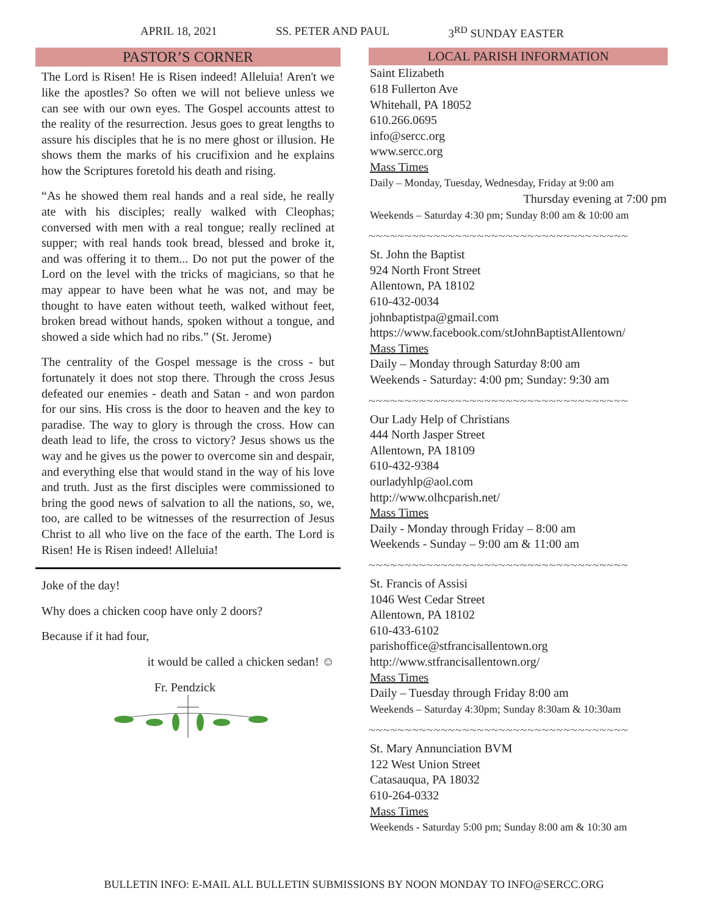APRIL 18, 2021 SS. PETER AND PAUL 3<sup>RD</sup> SUNDAY EASTER
PASTOR’S CORNER
The Lord is Risen! He is Risen indeed! Alleluia! Aren't we like the apostles? So often we will not believe unless we can see with our own eyes. The Gospel accounts attest to the reality of the resurrection. Jesus goes to great lengths to assure his disciples that he is no mere ghost or illusion. He shows them the marks of his crucifixion and he explains how the Scriptures foretold his death and rising.
“As he showed them real hands and a real side, he really ate with his disciples; really walked with Cleophas; conversed with men with a real tongue; really reclined at supper; with real hands took bread, blessed and broke it, and was offering it to them... Do not put the power of the Lord on the level with the tricks of magicians, so that he may appear to have been what he was not, and may be thought to have eaten without teeth, walked without feet, broken bread without hands, spoken without a tongue, and showed a side which had no ribs.” (St. Jerome)
The centrality of the Gospel message is the cross - but fortunately it does not stop there. Through the cross Jesus defeated our enemies - death and Satan - and won pardon for our sins. His cross is the door to heaven and the key to paradise. The way to glory is through the cross. How can death lead to life, the cross to victory? Jesus shows us the way and he gives us the power to overcome sin and despair, and everything else that would stand in the way of his love and truth. Just as the first disciples were commissioned to bring the good news of salvation to all the nations, so, we, too, are called to be witnesses of the resurrection of Jesus Christ to all who live on the face of the earth. The Lord is Risen! He is Risen indeed! Alleluia!
Joke of the day!
Why does a chicken coop have only 2 doors?
Because if it had four,
it would be called a chicken sedan! ☺
Fr. Pendzick
LOCAL PARISH INFORMATION
Saint Elizabeth
618 Fullerton Ave
Whitehall, PA 18052
610.266.0695
info@sercc.org
www.sercc.org
Mass Times
Daily – Monday, Tuesday, Wednesday, Friday at 9:00 am
Thursday evening at 7:00 pm
Weekends – Saturday 4:30 pm; Sunday 8:00 am & 10:00 am
~~~~~~~~~~~~~~~~~~~~~~~~~~~~~~~~~~~~
St. John the Baptist
924 North Front Street
Allentown, PA 18102
610-432-0034
johnbaptistpa@gmail.com
https://www.facebook.com/stJohnBaptistAllentown/
Mass Times
Daily – Monday through Saturday 8:00 am
Weekends - Saturday: 4:00 pm; Sunday: 9:30 am
~~~~~~~~~~~~~~~~~~~~~~~~~~~~~~~~~~~~
Our Lady Help of Christians
444 North Jasper Street
Allentown, PA 18109
610-432-9384
ourladyhlp@aol.com
http://www.olhcparish.net/
Mass Times
Daily - Monday through Friday – 8:00 am
Weekends - Sunday – 9:00 am & 11:00 am
~~~~~~~~~~~~~~~~~~~~~~~~~~~~~~~~~~~~
St. Francis of Assisi
1046 West Cedar Street
Allentown, PA 18102
610-433-6102
parishoffice@stfrancisallentown.org
http://www.stfrancisallentown.org/
Mass Times
Daily – Tuesday through Friday 8:00 am
Weekends – Saturday 4:30pm; Sunday 8:30am & 10:30am
~~~~~~~~~~~~~~~~~~~~~~~~~~~~~~~~~~~~
St. Mary Annunciation BVM
122 West Union Street
Catasauqua, PA 18032
610-264-0332
Mass Times
Weekends - Saturday 5:00 pm; Sunday 8:00 am & 10:30 am
BULLETIN INFO: E-MAIL ALL BULLETIN SUBMISSIONS BY NOON MONDAY TO INFO@SERCC.ORG